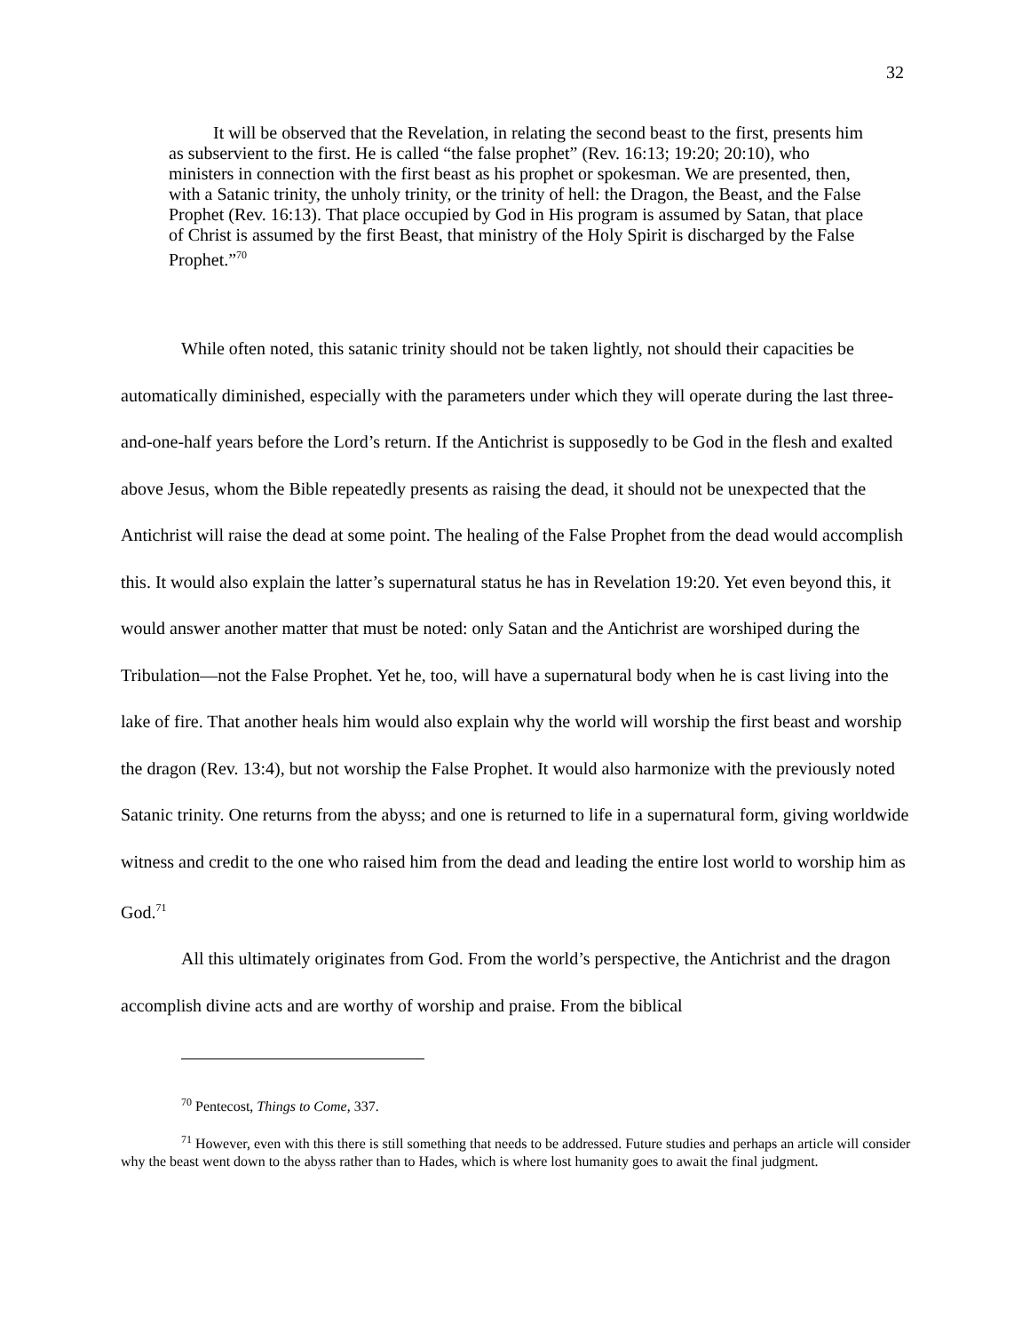32
It will be observed that the Revelation, in relating the second beast to the first, presents him as subservient to the first. He is called “the false prophet” (Rev. 16:13; 19:20; 20:10), who ministers in connection with the first beast as his prophet or spokesman. We are presented, then, with a Satanic trinity, the unholy trinity, or the trinity of hell: the Dragon, the Beast, and the False Prophet (Rev. 16:13). That place occupied by God in His program is assumed by Satan, that place of Christ is assumed by the first Beast, that ministry of the Holy Spirit is discharged by the False Prophet.”<sup>70</sup>
While often noted, this satanic trinity should not be taken lightly, not should their capacities be automatically diminished, especially with the parameters under which they will operate during the last three-and-one-half years before the Lord’s return. If the Antichrist is supposedly to be God in the flesh and exalted above Jesus, whom the Bible repeatedly presents as raising the dead, it should not be unexpected that the Antichrist will raise the dead at some point. The healing of the False Prophet from the dead would accomplish this. It would also explain the latter’s supernatural status he has in Revelation 19:20. Yet even beyond this, it would answer another matter that must be noted: only Satan and the Antichrist are worshiped during the Tribulation—not the False Prophet. Yet he, too, will have a supernatural body when he is cast living into the lake of fire. That another heals him would also explain why the world will worship the first beast and worship the dragon (Rev. 13:4), but not worship the False Prophet. It would also harmonize with the previously noted Satanic trinity. One returns from the abyss; and one is returned to life in a supernatural form, giving worldwide witness and credit to the one who raised him from the dead and leading the entire lost world to worship him as God.<sup>71</sup>
All this ultimately originates from God. From the world’s perspective, the Antichrist and the dragon accomplish divine acts and are worthy of worship and praise. From the biblical
<sup>70</sup> Pentecost, Things to Come, 337.
<sup>71</sup> However, even with this there is still something that needs to be addressed. Future studies and perhaps an article will consider why the beast went down to the abyss rather than to Hades, which is where lost humanity goes to await the final judgment.